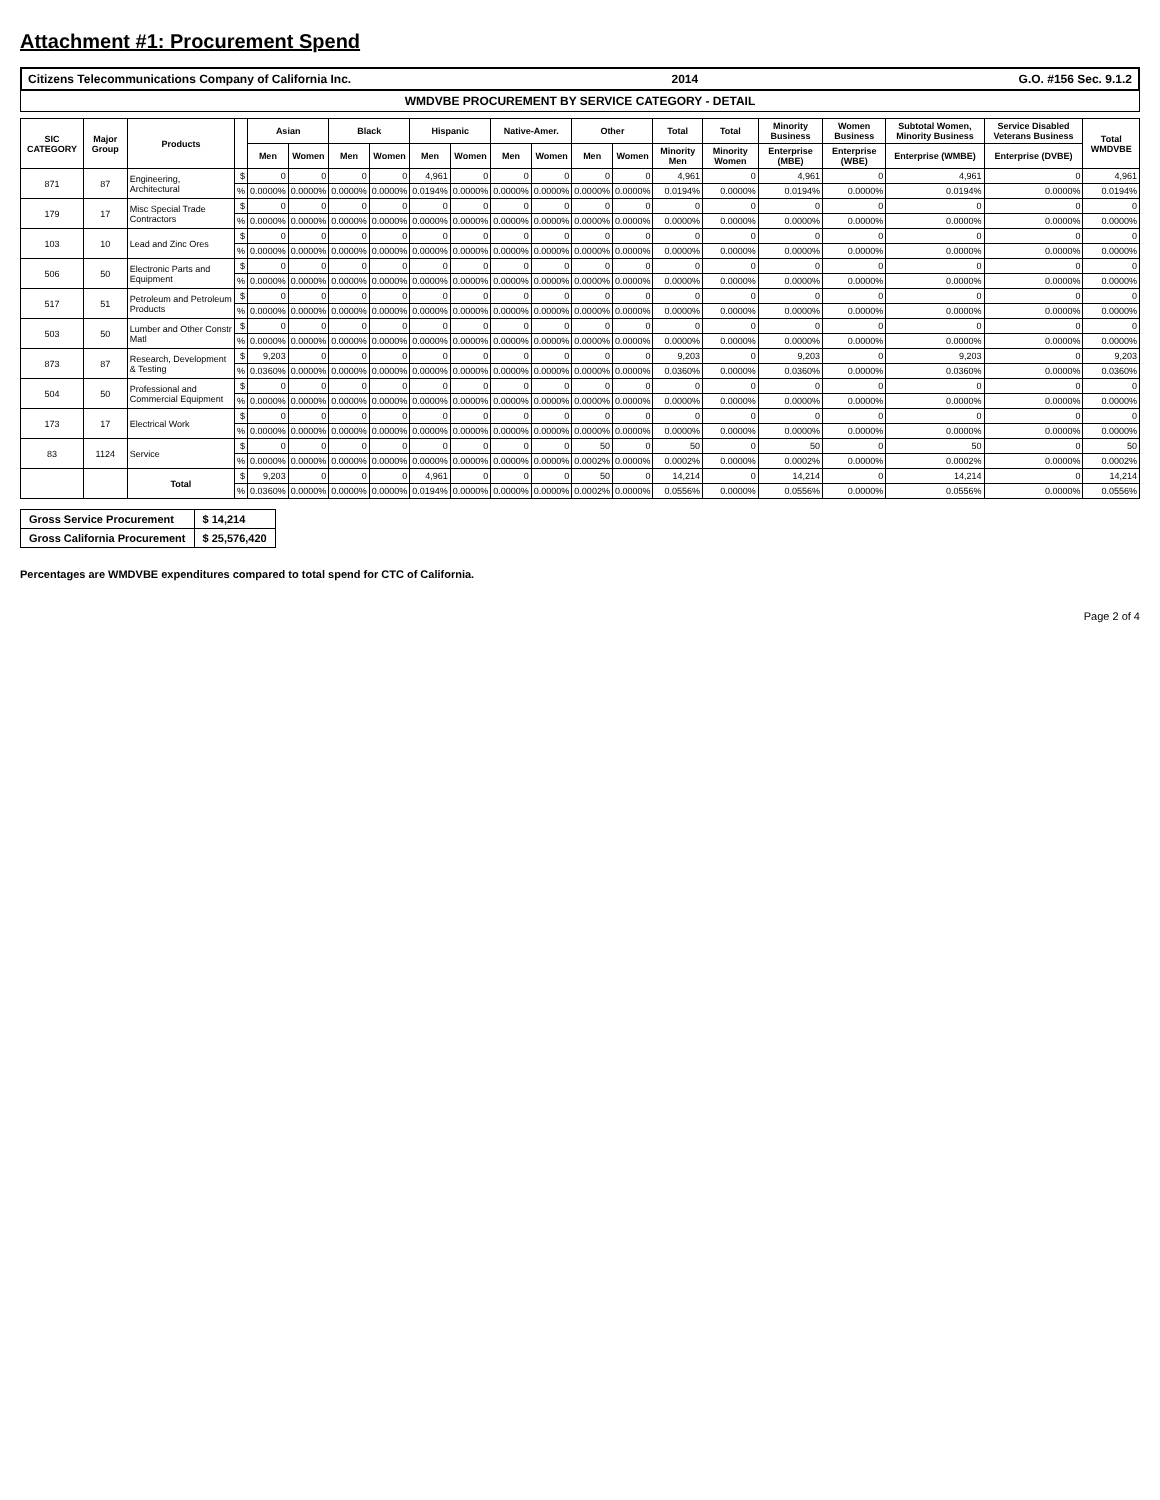Attachment #1: Procurement Spend
Citizens Telecommunications Company of California Inc. 2014 G.O. #156 Sec. 9.1.2
WMDVBE PROCUREMENT BY SERVICE CATEGORY - DETAIL
| SIC CATEGORY | Major Group | Products | | Asian | | Black | | Hispanic | | Native-Amer. | | Other | | Total | Total | Minority Business | Women Business | Subtotal Women, Minority Business | Service Disabled Veterans Business | Total WMDVBE |
| --- | --- | --- | --- | --- | --- | --- | --- | --- | --- | --- | --- | --- | --- | --- | --- | --- | --- | --- | --- | --- |
| | | | | Men | Women | Men | Women | Men | Women | Men | Women | Men | Women | Minority Men | Minority Women | Enterprise (MBE) | Enterprise (WBE) | Enterprise (WMBE) | Enterprise (DVBE) | |
| 871 | 87 | Engineering, Architectural | $ | 0 | 0 | 0 | 0 | 4,961 | 0 | 0 | 0 | 0 | 0 | 4,961 | 0 | 4,961 | 0 | 4,961 | 0 | 4,961 |
| | | | % | 0.0000% | 0.0000% | 0.0000% | 0.0000% | 0.0194% | 0.0000% | 0.0000% | 0.0000% | 0.0000% | 0.0000% | 0.0194% | 0.0000% | 0.0194% | 0.0000% | 0.0194% | 0.0000% | 0.0194% |
| 179 | 17 | Misc Special Trade Contractors | $ | 0 | 0 | 0 | 0 | 0 | 0 | 0 | 0 | 0 | 0 | 0 | 0 | 0 | 0 | 0 | 0 | 0 |
| | | | % | 0.0000% | 0.0000% | 0.0000% | 0.0000% | 0.0000% | 0.0000% | 0.0000% | 0.0000% | 0.0000% | 0.0000% | 0.0000% | 0.0000% | 0.0000% | 0.0000% | 0.0000% | 0.0000% | 0.0000% |
| 103 | 10 | Lead and Zinc Ores | $ | 0 | 0 | 0 | 0 | 0 | 0 | 0 | 0 | 0 | 0 | 0 | 0 | 0 | 0 | 0 | 0 | 0 |
| | | | % | 0.0000% | 0.0000% | 0.0000% | 0.0000% | 0.0000% | 0.0000% | 0.0000% | 0.0000% | 0.0000% | 0.0000% | 0.0000% | 0.0000% | 0.0000% | 0.0000% | 0.0000% | 0.0000% | 0.0000% |
| 506 | 50 | Electronic Parts and Equipment | $ | 0 | 0 | 0 | 0 | 0 | 0 | 0 | 0 | 0 | 0 | 0 | 0 | 0 | 0 | 0 | 0 | 0 |
| | | | % | 0.0000% | 0.0000% | 0.0000% | 0.0000% | 0.0000% | 0.0000% | 0.0000% | 0.0000% | 0.0000% | 0.0000% | 0.0000% | 0.0000% | 0.0000% | 0.0000% | 0.0000% | 0.0000% | 0.0000% |
| 517 | 51 | Petroleum and Petroleum Products | $ | 0 | 0 | 0 | 0 | 0 | 0 | 0 | 0 | 0 | 0 | 0 | 0 | 0 | 0 | 0 | 0 | 0 |
| | | | % | 0.0000% | 0.0000% | 0.0000% | 0.0000% | 0.0000% | 0.0000% | 0.0000% | 0.0000% | 0.0000% | 0.0000% | 0.0000% | 0.0000% | 0.0000% | 0.0000% | 0.0000% | 0.0000% | 0.0000% |
| 503 | 50 | Lumber and Other Constr Matl | $ | 0 | 0 | 0 | 0 | 0 | 0 | 0 | 0 | 0 | 0 | 0 | 0 | 0 | 0 | 0 | 0 | 0 |
| | | | % | 0.0000% | 0.0000% | 0.0000% | 0.0000% | 0.0000% | 0.0000% | 0.0000% | 0.0000% | 0.0000% | 0.0000% | 0.0000% | 0.0000% | 0.0000% | 0.0000% | 0.0000% | 0.0000% | 0.0000% |
| 873 | 87 | Research, Development & Testing | $ | 9,203 | 0 | 0 | 0 | 0 | 0 | 0 | 0 | 0 | 0 | 9,203 | 0 | 9,203 | 0 | 9,203 | 0 | 9,203 |
| | | | % | 0.0360% | 0.0000% | 0.0000% | 0.0000% | 0.0000% | 0.0000% | 0.0000% | 0.0000% | 0.0000% | 0.0000% | 0.0360% | 0.0000% | 0.0360% | 0.0000% | 0.0360% | 0.0000% | 0.0360% |
| 504 | 50 | Professional and Commercial Equipment | $ | 0 | 0 | 0 | 0 | 0 | 0 | 0 | 0 | 0 | 0 | 0 | 0 | 0 | 0 | 0 | 0 | 0 |
| | | | % | 0.0000% | 0.0000% | 0.0000% | 0.0000% | 0.0000% | 0.0000% | 0.0000% | 0.0000% | 0.0000% | 0.0000% | 0.0000% | 0.0000% | 0.0000% | 0.0000% | 0.0000% | 0.0000% | 0.0000% |
| 173 | 17 | Electrical Work | $ | 0 | 0 | 0 | 0 | 0 | 0 | 0 | 0 | 0 | 0 | 0 | 0 | 0 | 0 | 0 | 0 | 0 |
| | | | % | 0.0000% | 0.0000% | 0.0000% | 0.0000% | 0.0000% | 0.0000% | 0.0000% | 0.0000% | 0.0000% | 0.0000% | 0.0000% | 0.0000% | 0.0000% | 0.0000% | 0.0000% | 0.0000% | 0.0000% |
| 83 | 1124 | Service | $ | 0 | 0 | 0 | 0 | 0 | 0 | 0 | 0 | 50 | 0 | 50 | 0 | 50 | 0 | 50 | 0 | 50 |
| | | | % | 0.0000% | 0.0000% | 0.0000% | 0.0000% | 0.0000% | 0.0000% | 0.0000% | 0.0000% | 0.0002% | 0.0000% | 0.0002% | 0.0000% | 0.0002% | 0.0000% | 0.0002% | 0.0000% | 0.0002% |
| | | Total | $ | 9,203 | 0 | 0 | 0 | 4,961 | 0 | 0 | 0 | 50 | 0 | 14,214 | 0 | 14,214 | 0 | 14,214 | 0 | 14,214 |
| | | | % | 0.0360% | 0.0000% | 0.0000% | 0.0000% | 0.0194% | 0.0000% | 0.0000% | 0.0000% | 0.0002% | 0.0000% | 0.0556% | 0.0000% | 0.0556% | 0.0000% | 0.0556% | 0.0000% | 0.0556% |
| Gross Service Procurement | $ 14,214 |
| Gross California Procurement | $ 25,576,420 |
Percentages are WMDVBE expenditures compared to total spend for CTC of California.
Page 2 of 4